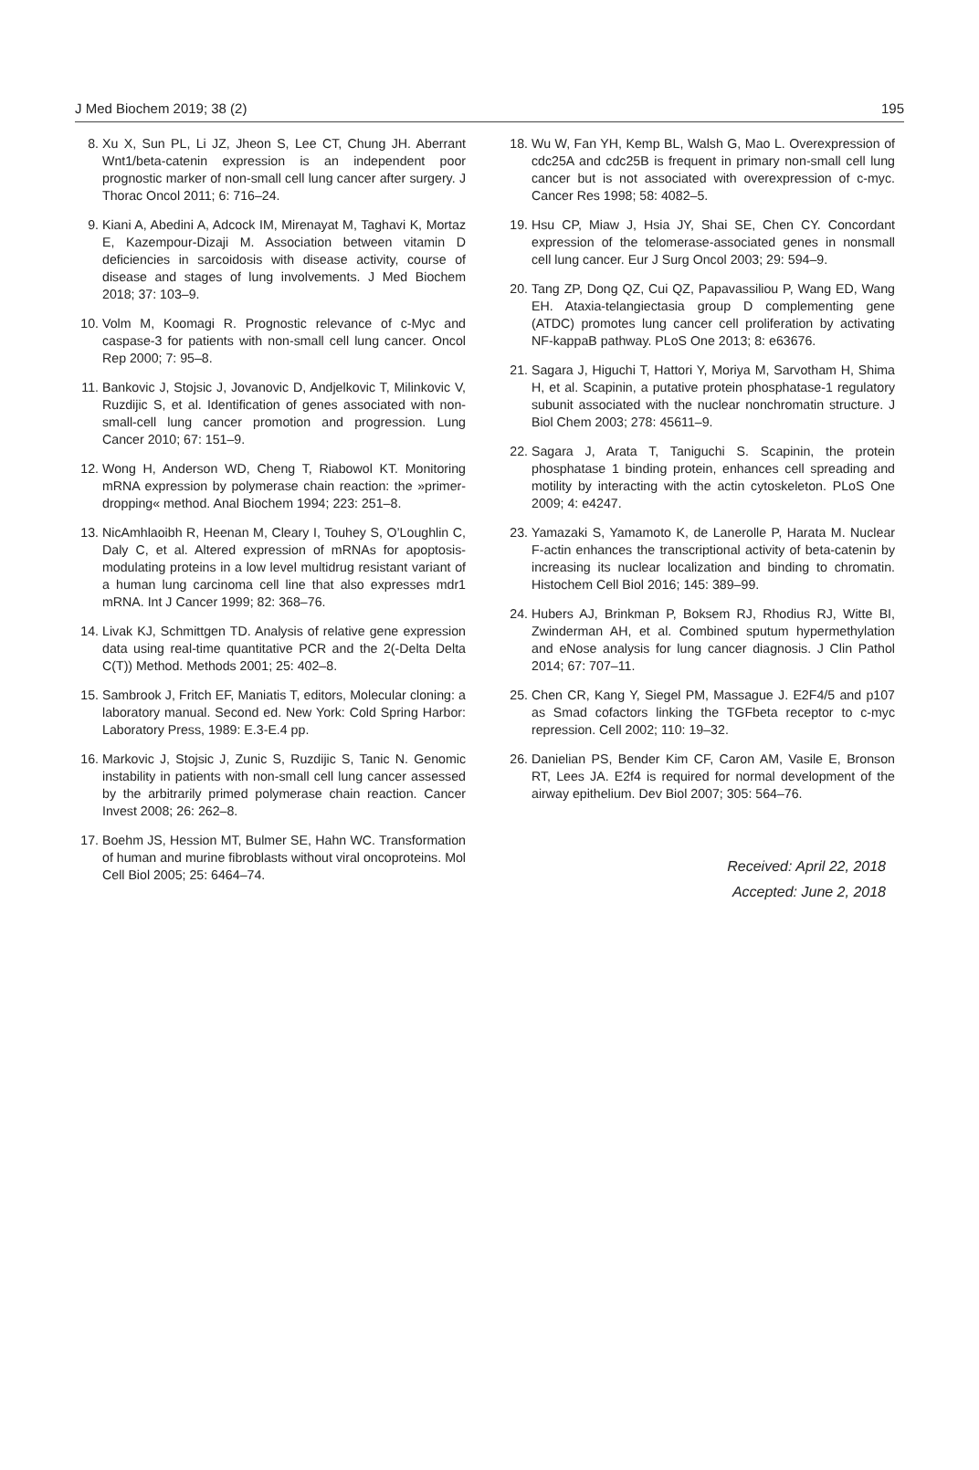J Med Biochem 2019; 38 (2) 195
8. Xu X, Sun PL, Li JZ, Jheon S, Lee CT, Chung JH. Aberrant Wnt1/beta-catenin expression is an independent poor prognostic marker of non-small cell lung cancer after surgery. J Thorac Oncol 2011; 6: 716–24.
9. Kiani A, Abedini A, Adcock IM, Mirenayat M, Taghavi K, Mortaz E, Kazempour-Dizaji M. Association between vitamin D deficiencies in sarcoidosis with disease activity, course of disease and stages of lung involvements. J Med Biochem 2018; 37: 103–9.
10. Volm M, Koomagi R. Prognostic relevance of c-Myc and caspase-3 for patients with non-small cell lung cancer. Oncol Rep 2000; 7: 95–8.
11. Bankovic J, Stojsic J, Jovanovic D, Andjelkovic T, Milinkovic V, Ruzdijic S, et al. Identification of genes associated with non-small-cell lung cancer promotion and progression. Lung Cancer 2010; 67: 151–9.
12. Wong H, Anderson WD, Cheng T, Riabowol KT. Monitoring mRNA expression by polymerase chain reaction: the »primer-dropping« method. Anal Biochem 1994; 223: 251–8.
13. NicAmhlaoibh R, Heenan M, Cleary I, Touhey S, O’Loughlin C, Daly C, et al. Altered expression of mRNAs for apoptosis-modulating proteins in a low level multidrug resistant variant of a human lung carcinoma cell line that also expresses mdr1 mRNA. Int J Cancer 1999; 82: 368–76.
14. Livak KJ, Schmittgen TD. Analysis of relative gene expression data using real-time quantitative PCR and the 2(-Delta Delta C(T)) Method. Methods 2001; 25: 402–8.
15. Sambrook J, Fritch EF, Maniatis T, editors, Molecular cloning: a laboratory manual. Second ed. New York: Cold Spring Harbor: Laboratory Press, 1989: E.3-E.4 pp.
16. Markovic J, Stojsic J, Zunic S, Ruzdijic S, Tanic N. Genomic instability in patients with non-small cell lung cancer assessed by the arbitrarily primed polymerase chain reaction. Cancer Invest 2008; 26: 262–8.
17. Boehm JS, Hession MT, Bulmer SE, Hahn WC. Transformation of human and murine fibroblasts without viral oncoproteins. Mol Cell Biol 2005; 25: 6464–74.
18. Wu W, Fan YH, Kemp BL, Walsh G, Mao L. Overexpression of cdc25A and cdc25B is frequent in primary non-small cell lung cancer but is not associated with overexpression of c-myc. Cancer Res 1998; 58: 4082–5.
19. Hsu CP, Miaw J, Hsia JY, Shai SE, Chen CY. Concordant expression of the telomerase-associated genes in nonsmall cell lung cancer. Eur J Surg Oncol 2003; 29: 594–9.
20. Tang ZP, Dong QZ, Cui QZ, Papavassiliou P, Wang ED, Wang EH. Ataxia-telangiectasia group D complementing gene (ATDC) promotes lung cancer cell proliferation by activating NF-kappaB pathway. PLoS One 2013; 8: e63676.
21. Sagara J, Higuchi T, Hattori Y, Moriya M, Sarvotham H, Shima H, et al. Scapinin, a putative protein phosphatase-1 regulatory subunit associated with the nuclear nonchromatin structure. J Biol Chem 2003; 278: 45611–9.
22. Sagara J, Arata T, Taniguchi S. Scapinin, the protein phosphatase 1 binding protein, enhances cell spreading and motility by interacting with the actin cytoskeleton. PLoS One 2009; 4: e4247.
23. Yamazaki S, Yamamoto K, de Lanerolle P, Harata M. Nuclear F-actin enhances the transcriptional activity of beta-catenin by increasing its nuclear localization and binding to chromatin. Histochem Cell Biol 2016; 145: 389–99.
24. Hubers AJ, Brinkman P, Boksem RJ, Rhodius RJ, Witte BI, Zwinderman AH, et al. Combined sputum hypermethylation and eNose analysis for lung cancer diagnosis. J Clin Pathol 2014; 67: 707–11.
25. Chen CR, Kang Y, Siegel PM, Massague J. E2F4/5 and p107 as Smad cofactors linking the TGFbeta receptor to c-myc repression. Cell 2002; 110: 19–32.
26. Danielian PS, Bender Kim CF, Caron AM, Vasile E, Bronson RT, Lees JA. E2f4 is required for normal development of the airway epithelium. Dev Biol 2007; 305: 564–76.
Received: April 22, 2018
Accepted: June 2, 2018